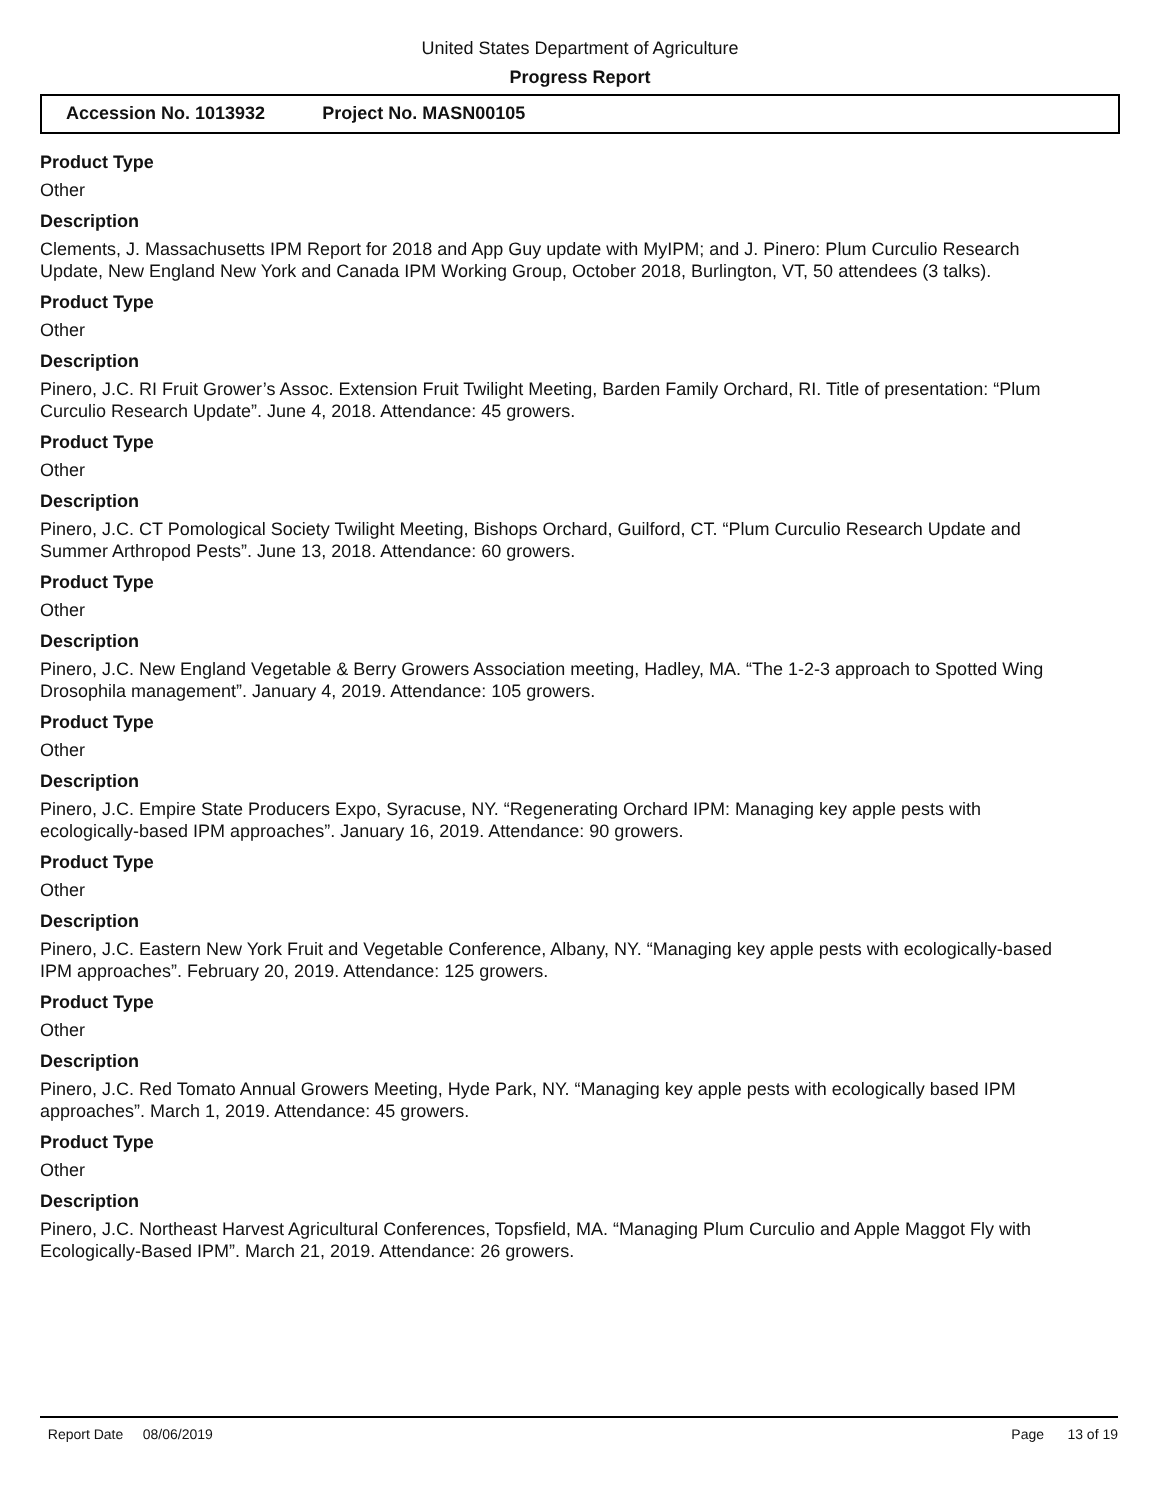United States Department of Agriculture
Progress Report
Accession No. 1013932 Project No. MASN00105
Product Type
Other
Description
Clements, J. Massachusetts IPM Report for 2018 and App Guy update with MyIPM; and J. Pinero: Plum Curculio Research Update, New England New York and Canada IPM Working Group, October 2018, Burlington, VT, 50 attendees (3 talks).
Product Type
Other
Description
Pinero, J.C. RI Fruit Grower’s Assoc. Extension Fruit Twilight Meeting, Barden Family Orchard, RI. Title of presentation: “Plum Curculio Research Update”. June 4, 2018. Attendance: 45 growers.
Product Type
Other
Description
Pinero, J.C. CT Pomological Society Twilight Meeting, Bishops Orchard, Guilford, CT. “Plum Curculio Research Update and Summer Arthropod Pests”. June 13, 2018. Attendance: 60 growers.
Product Type
Other
Description
Pinero, J.C. New England Vegetable & Berry Growers Association meeting, Hadley, MA. “The 1-2-3 approach to Spotted Wing Drosophila management”. January 4, 2019. Attendance: 105 growers.
Product Type
Other
Description
Pinero, J.C. Empire State Producers Expo, Syracuse, NY. “Regenerating Orchard IPM: Managing key apple pests with ecologically-based IPM approaches”. January 16, 2019. Attendance: 90 growers.
Product Type
Other
Description
Pinero, J.C. Eastern New York Fruit and Vegetable Conference, Albany, NY. “Managing key apple pests with ecologically-based IPM approaches”. February 20, 2019. Attendance: 125 growers.
Product Type
Other
Description
Pinero, J.C. Red Tomato Annual Growers Meeting, Hyde Park, NY. “Managing key apple pests with ecologically based IPM approaches”. March 1, 2019. Attendance: 45 growers.
Product Type
Other
Description
Pinero, J.C. Northeast Harvest Agricultural Conferences, Topsfield, MA. “Managing Plum Curculio and Apple Maggot Fly with Ecologically-Based IPM”. March 21, 2019. Attendance: 26 growers.
Report Date 08/06/2019 Page 13 of 19